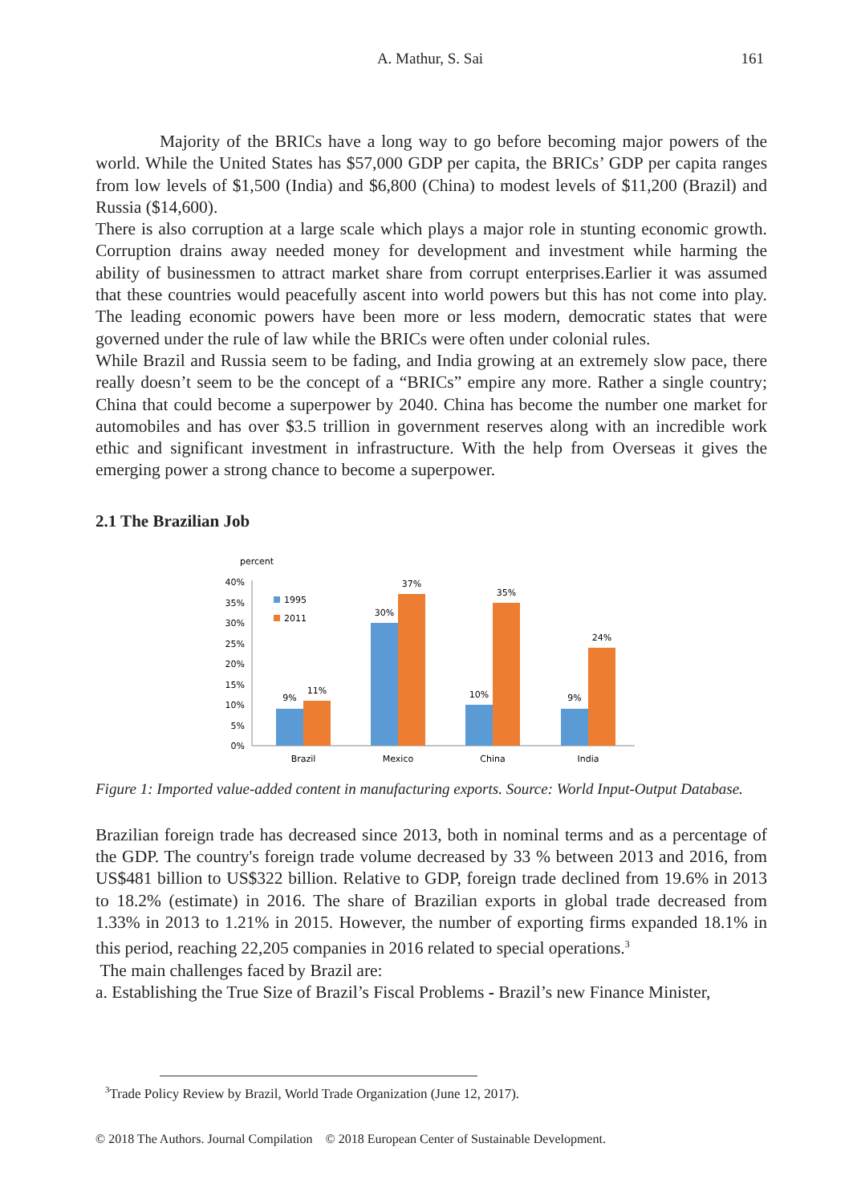A. Mathur, S. Sai
161
Majority of the BRICs have a long way to go before becoming major powers of the world. While the United States has $57,000 GDP per capita, the BRICs’ GDP per capita ranges from low levels of $1,500 (India) and $6,800 (China) to modest levels of $11,200 (Brazil) and Russia ($14,600).
There is also corruption at a large scale which plays a major role in stunting economic growth. Corruption drains away needed money for development and investment while harming the ability of businessmen to attract market share from corrupt enterprises.Earlier it was assumed that these countries would peacefully ascent into world powers but this has not come into play. The leading economic powers have been more or less modern, democratic states that were governed under the rule of law while the BRICs were often under colonial rules.
While Brazil and Russia seem to be fading, and India growing at an extremely slow pace, there really doesn’t seem to be the concept of a “BRICs” empire any more. Rather a single country; China that could become a superpower by 2040. China has become the number one market for automobiles and has over $3.5 trillion in government reserves along with an incredible work ethic and significant investment in infrastructure. With the help from Overseas it gives the emerging power a strong chance to become a superpower.
2.1 The Brazilian Job
percent
40%
35%
30%
25%
20%
15%
10%
5%
0%
1995
2011
9%
11%
30%
37%
10%
35%
9%
24%
Brazil
Mexico
China
India
Figure 1: Imported value-added content in manufacturing exports. Source: World Input-Output Database.
Brazilian foreign trade has decreased since 2013, both in nominal terms and as a percentage of the GDP. The country's foreign trade volume decreased by 33 % between 2013 and 2016, from US$481 billion to US$322 billion. Relative to GDP, foreign trade declined from 19.6% in 2013 to 18.2% (estimate) in 2016. The share of Brazilian exports in global trade decreased from 1.33% in 2013 to 1.21% in 2015. However, the number of exporting firms expanded 18.1% in this period, reaching 22,205 companies in 2016 related to special operations.<sup>3</sup>
The main challenges faced by Brazil are:
a. Establishing the True Size of Brazil’s Fiscal Problems - Brazil’s new Finance Minister,
<sup>3</sup> Trade Policy Review by Brazil, World Trade Organization (June 12, 2017).
© 2018 The Authors. Journal Compilation © 2018 European Center of Sustainable Development.